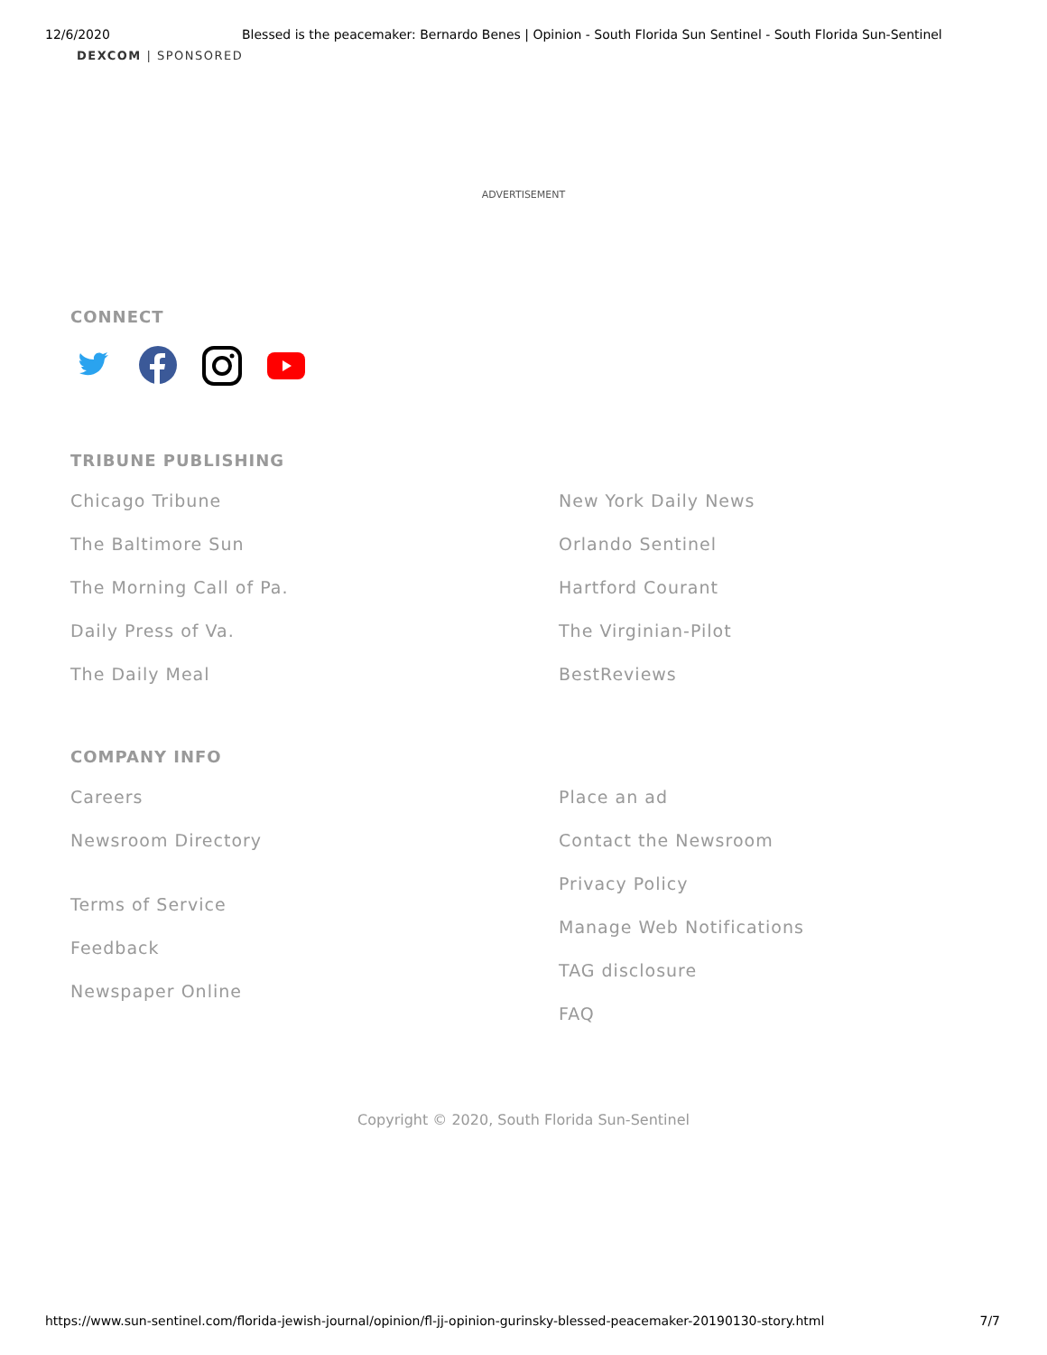12/6/2020 Blessed is the peacemaker: Bernardo Benes | Opinion - South Florida Sun Sentinel - South Florida Sun-Sentinel
DEXCOM | SPONSORED
ADVERTISEMENT
CONNECT
TRIBUNE PUBLISHING
Chicago Tribune
The Baltimore Sun
The Morning Call of Pa.
Daily Press of Va.
The Daily Meal
New York Daily News
Orlando Sentinel
Hartford Courant
The Virginian-Pilot
BestReviews
COMPANY INFO
Careers
Newsroom Directory
Terms of Service
Feedback
Newspaper Online
Place an ad
Contact the Newsroom
Privacy Policy
Manage Web Notifications
TAG disclosure
FAQ
Copyright © 2020, South Florida Sun-Sentinel
https://www.sun-sentinel.com/florida-jewish-journal/opinion/fl-jj-opinion-gurinsky-blessed-peacemaker-20190130-story.html 7/7